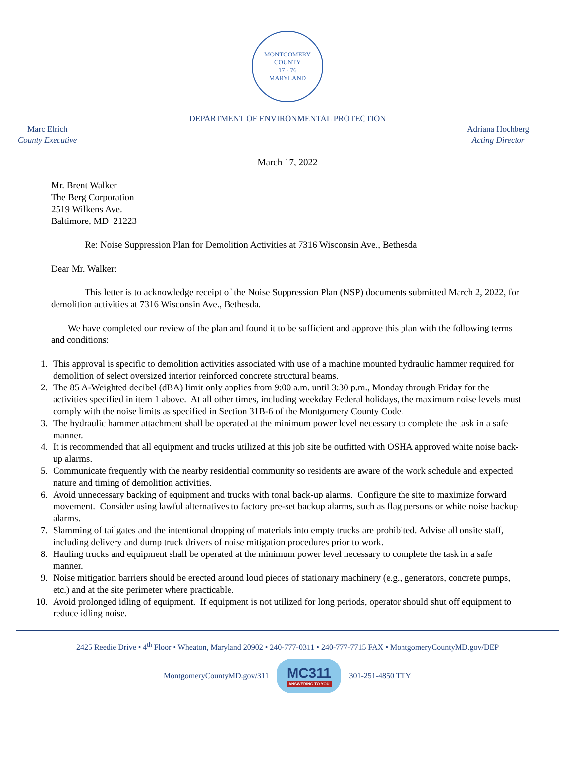MONTGOMERY COUNTY
17 · 76
MARYLAND
DEPARTMENT OF ENVIRONMENTAL PROTECTION
Marc Elrich
County Executive
Adriana Hochberg
Acting Director
March 17, 2022
Mr. Brent Walker
The Berg Corporation
2519 Wilkens Ave.
Baltimore, MD 21223
Re: Noise Suppression Plan for Demolition Activities at 7316 Wisconsin Ave., Bethesda
Dear Mr. Walker:
This letter is to acknowledge receipt of the Noise Suppression Plan (NSP) documents submitted March 2, 2022, for demolition activities at 7316 Wisconsin Ave., Bethesda.
We have completed our review of the plan and found it to be sufficient and approve this plan with the following terms and conditions:
1. This approval is specific to demolition activities associated with use of a machine mounted hydraulic hammer required for demolition of select oversized interior reinforced concrete structural beams.
2. The 85 A-Weighted decibel (dBA) limit only applies from 9:00 a.m. until 3:30 p.m., Monday through Friday for the activities specified in item 1 above. At all other times, including weekday Federal holidays, the maximum noise levels must comply with the noise limits as specified in Section 31B-6 of the Montgomery County Code.
3. The hydraulic hammer attachment shall be operated at the minimum power level necessary to complete the task in a safe manner.
4. It is recommended that all equipment and trucks utilized at this job site be outfitted with OSHA approved white noise back-up alarms.
5. Communicate frequently with the nearby residential community so residents are aware of the work schedule and expected nature and timing of demolition activities.
6. Avoid unnecessary backing of equipment and trucks with tonal back-up alarms. Configure the site to maximize forward movement. Consider using lawful alternatives to factory pre-set backup alarms, such as flag persons or white noise backup alarms.
7. Slamming of tailgates and the intentional dropping of materials into empty trucks are prohibited. Advise all onsite staff, including delivery and dump truck drivers of noise mitigation procedures prior to work.
8. Hauling trucks and equipment shall be operated at the minimum power level necessary to complete the task in a safe manner.
9. Noise mitigation barriers should be erected around loud pieces of stationary machinery (e.g., generators, concrete pumps, etc.) and at the site perimeter where practicable.
10. Avoid prolonged idling of equipment. If equipment is not utilized for long periods, operator should shut off equipment to reduce idling noise.
2425 Reedie Drive • 4<sup>th</sup> Floor • Wheaton, Maryland 20902 • 240-777-0311 • 240-777-7715 FAX • MontgomeryCountyMD.gov/DEP
MontgomeryCountyMD.gov/311
MC311
ANSWERING TO YOU
301-251-4850 TTY